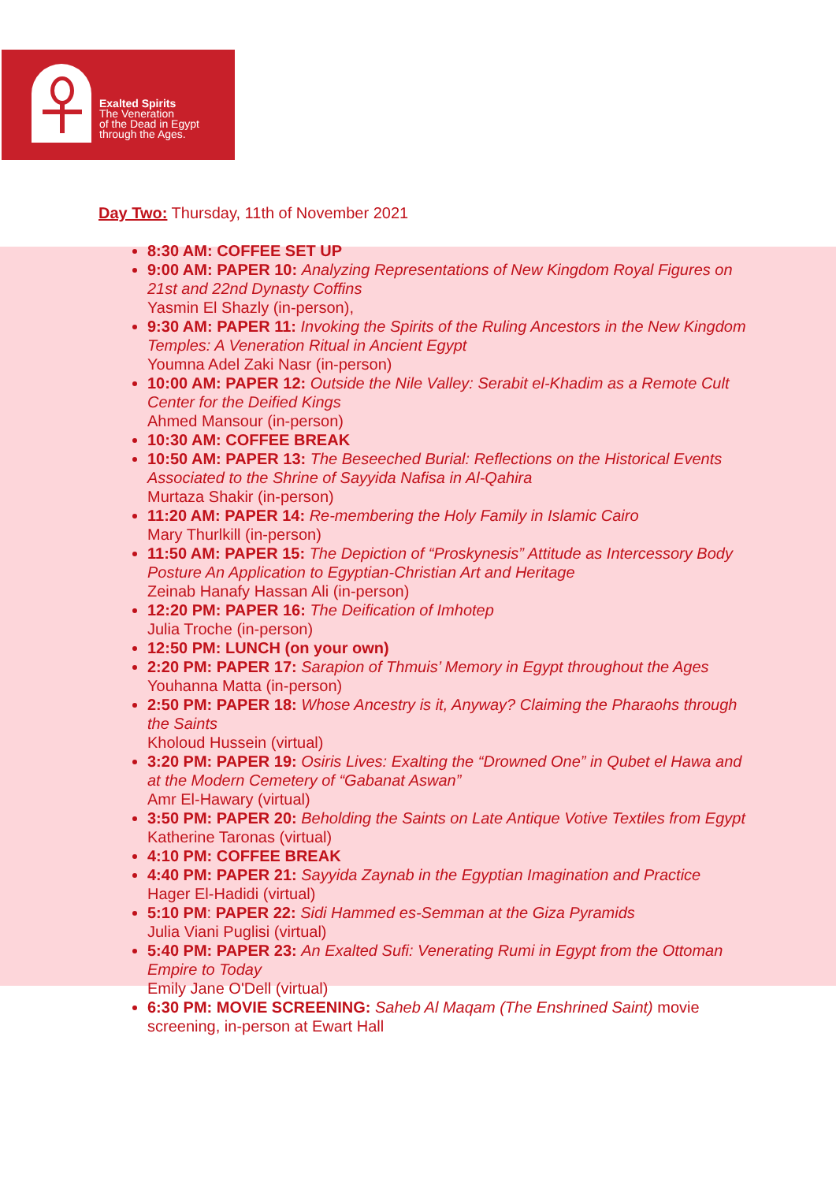Exalted Spirits
The Veneration
of the Dead in Egypt
through the Ages.
Day Two: Thursday, 11th of November 2021
8:30 AM: COFFEE SET UP
9:00 AM: PAPER 10: Analyzing Representations of New Kingdom Royal Figures on 21st and 22nd Dynasty Coffins
Yasmin El Shazly (in-person),
9:30 AM: PAPER 11: Invoking the Spirits of the Ruling Ancestors in the New Kingdom Temples: A Veneration Ritual in Ancient Egypt
Youmna Adel Zaki Nasr (in-person)
10:00 AM: PAPER 12: Outside the Nile Valley: Serabit el-Khadim as a Remote Cult Center for the Deified Kings
Ahmed Mansour (in-person)
10:30 AM: COFFEE BREAK
10:50 AM: PAPER 13: The Beseeched Burial: Reflections on the Historical Events Associated to the Shrine of Sayyida Nafisa in Al-Qahira
Murtaza Shakir (in-person)
11:20 AM: PAPER 14: Re-membering the Holy Family in Islamic Cairo
Mary Thurlkill (in-person)
11:50 AM: PAPER 15: The Depiction of “Proskynesis” Attitude as Intercessory Body Posture An Application to Egyptian-Christian Art and Heritage
Zeinab Hanafy Hassan Ali (in-person)
12:20 PM: PAPER 16: The Deification of Imhotep
Julia Troche (in-person)
12:50 PM: LUNCH (on your own)
2:20 PM: PAPER 17: Sarapion of Thmuis’ Memory in Egypt throughout the Ages
Youhanna Matta (in-person)
2:50 PM: PAPER 18: Whose Ancestry is it, Anyway? Claiming the Pharaohs through the Saints
Kholoud Hussein (virtual)
3:20 PM: PAPER 19: Osiris Lives: Exalting the “Drowned One” in Qubet el Hawa and at the Modern Cemetery of “Gabanat Aswan”
Amr El-Hawary (virtual)
3:50 PM: PAPER 20: Beholding the Saints on Late Antique Votive Textiles from Egypt
Katherine Taronas (virtual)
4:10 PM: COFFEE BREAK
4:40 PM: PAPER 21: Sayyida Zaynab in the Egyptian Imagination and Practice
Hager El-Hadidi (virtual)
5:10 PM: PAPER 22: Sidi Hammed es-Semman at the Giza Pyramids
Julia Viani Puglisi (virtual)
5:40 PM: PAPER 23: An Exalted Sufi: Venerating Rumi in Egypt from the Ottoman Empire to Today
Emily Jane O'Dell (virtual)
6:30 PM: MOVIE SCREENING: Saheb Al Maqam (The Enshrined Saint) movie screening, in-person at Ewart Hall